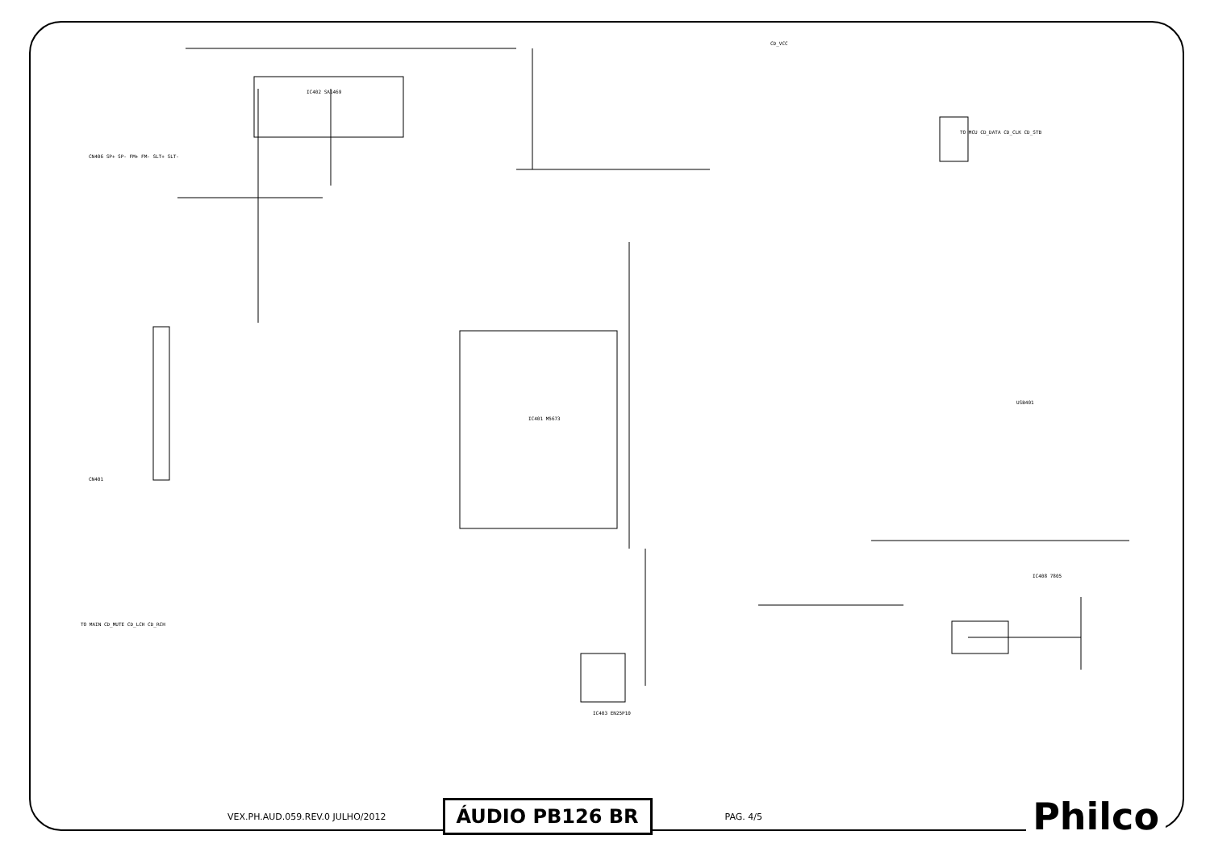IC402 SA1469
IC401 M5673
IC403 EN25P10
TO MCU CD_DATA CD_CLK CD_STB
IC408 7805
USB401
CN406 SP+ SP- FM+ FM- SLT+ SLT-
CN401
TO MAIN CD_MUTE CD_LCH CD_RCH
CD_VCC
VEX.PH.AUD.059.REV.0 JULHO/2012 ÁUDIO PB126 BR PAG. 4/5 Philco